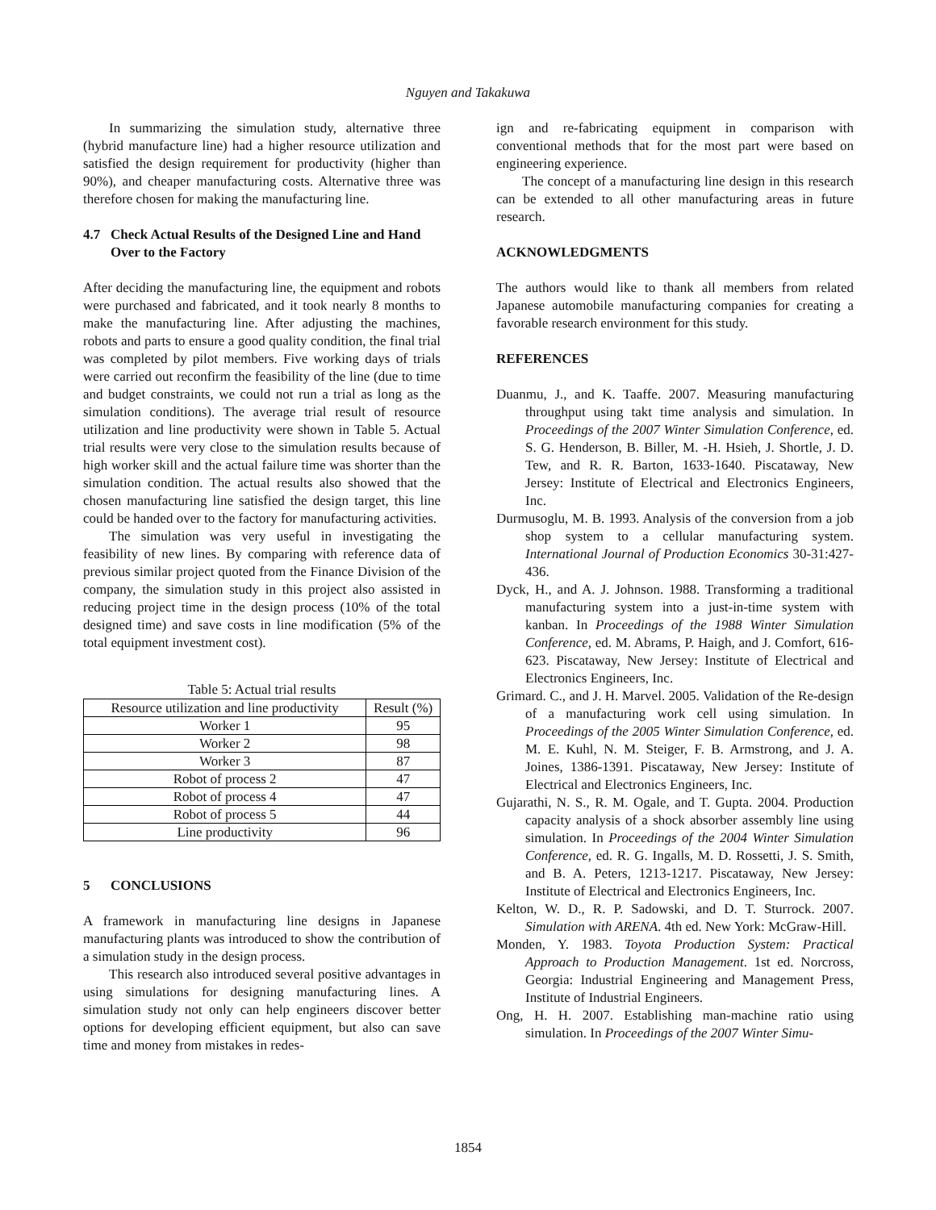Nguyen and Takakuwa
In summarizing the simulation study, alternative three (hybrid manufacture line) had a higher resource utilization and satisfied the design requirement for productivity (higher than 90%), and cheaper manufacturing costs. Alternative three was therefore chosen for making the manufacturing line.
4.7 Check Actual Results of the Designed Line and Hand Over to the Factory
After deciding the manufacturing line, the equipment and robots were purchased and fabricated, and it took nearly 8 months to make the manufacturing line. After adjusting the machines, robots and parts to ensure a good quality condition, the final trial was completed by pilot members. Five working days of trials were carried out reconfirm the feasibility of the line (due to time and budget constraints, we could not run a trial as long as the simulation conditions). The average trial result of resource utilization and line productivity were shown in Table 5. Actual trial results were very close to the simulation results because of high worker skill and the actual failure time was shorter than the simulation condition. The actual results also showed that the chosen manufacturing line satisfied the design target, this line could be handed over to the factory for manufacturing activities.
The simulation was very useful in investigating the feasibility of new lines. By comparing with reference data of previous similar project quoted from the Finance Division of the company, the simulation study in this project also assisted in reducing project time in the design process (10% of the total designed time) and save costs in line modification (5% of the total equipment investment cost).
Table 5: Actual trial results
| Resource utilization and line productivity | Result (%) |
| --- | --- |
| Worker 1 | 95 |
| Worker 2 | 98 |
| Worker 3 | 87 |
| Robot of process 2 | 47 |
| Robot of process 4 | 47 |
| Robot of process 5 | 44 |
| Line productivity | 96 |
5 CONCLUSIONS
A framework in manufacturing line designs in Japanese manufacturing plants was introduced to show the contribution of a simulation study in the design process.
This research also introduced several positive advantages in using simulations for designing manufacturing lines. A simulation study not only can help engineers discover better options for developing efficient equipment, but also can save time and money from mistakes in redes-
ign and re-fabricating equipment in comparison with conventional methods that for the most part were based on engineering experience.
The concept of a manufacturing line design in this research can be extended to all other manufacturing areas in future research.
ACKNOWLEDGMENTS
The authors would like to thank all members from related Japanese automobile manufacturing companies for creating a favorable research environment for this study.
REFERENCES
Duanmu, J., and K. Taaffe. 2007. Measuring manufacturing throughput using takt time analysis and simulation. In Proceedings of the 2007 Winter Simulation Conference, ed. S. G. Henderson, B. Biller, M. -H. Hsieh, J. Shortle, J. D. Tew, and R. R. Barton, 1633-1640. Piscataway, New Jersey: Institute of Electrical and Electronics Engineers, Inc.
Durmusoglu, M. B. 1993. Analysis of the conversion from a job shop system to a cellular manufacturing system. International Journal of Production Economics 30-31:427-436.
Dyck, H., and A. J. Johnson. 1988. Transforming a traditional manufacturing system into a just-in-time system with kanban. In Proceedings of the 1988 Winter Simulation Conference, ed. M. Abrams, P. Haigh, and J. Comfort, 616-623. Piscataway, New Jersey: Institute of Electrical and Electronics Engineers, Inc.
Grimard. C., and J. H. Marvel. 2005. Validation of the Re-design of a manufacturing work cell using simulation. In Proceedings of the 2005 Winter Simulation Conference, ed. M. E. Kuhl, N. M. Steiger, F. B. Armstrong, and J. A. Joines, 1386-1391. Piscataway, New Jersey: Institute of Electrical and Electronics Engineers, Inc.
Gujarathi, N. S., R. M. Ogale, and T. Gupta. 2004. Production capacity analysis of a shock absorber assembly line using simulation. In Proceedings of the 2004 Winter Simulation Conference, ed. R. G. Ingalls, M. D. Rossetti, J. S. Smith, and B. A. Peters, 1213-1217. Piscataway, New Jersey: Institute of Electrical and Electronics Engineers, Inc.
Kelton, W. D., R. P. Sadowski, and D. T. Sturrock. 2007. Simulation with ARENA. 4th ed. New York: McGraw-Hill.
Monden, Y. 1983. Toyota Production System: Practical Approach to Production Management. 1st ed. Norcross, Georgia: Industrial Engineering and Management Press, Institute of Industrial Engineers.
Ong, H. H. 2007. Establishing man-machine ratio using simulation. In Proceedings of the 2007 Winter Simu-
1854